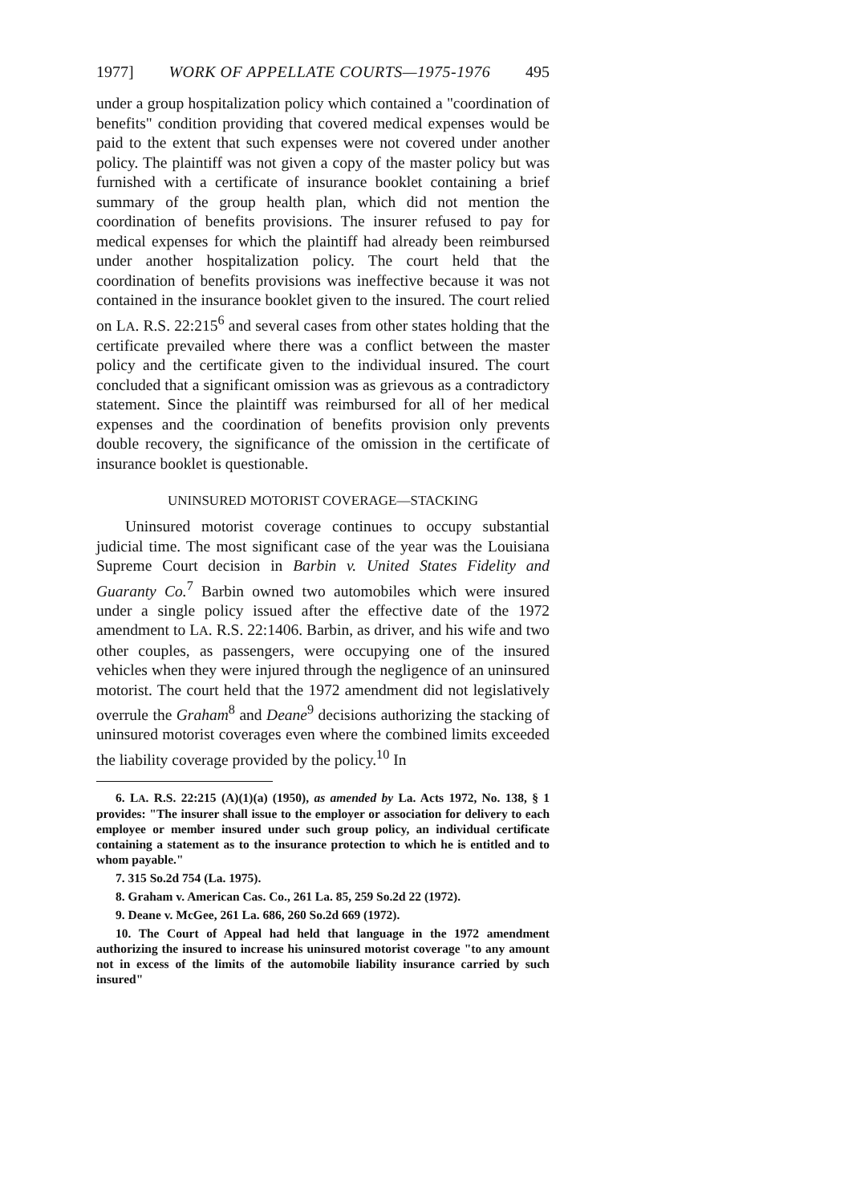1977] WORK OF APPELLATE COURTS—1975-1976 495
under a group hospitalization policy which contained a "coordination of benefits" condition providing that covered medical expenses would be paid to the extent that such expenses were not covered under another policy. The plaintiff was not given a copy of the master policy but was furnished with a certificate of insurance booklet containing a brief summary of the group health plan, which did not mention the coordination of benefits provisions. The insurer refused to pay for medical expenses for which the plaintiff had already been reimbursed under another hospitalization policy. The court held that the coordination of benefits provisions was ineffective because it was not contained in the insurance booklet given to the insured. The court relied on LA. R.S. 22:215<sup>6</sup> and several cases from other states holding that the certificate prevailed where there was a conflict between the master policy and the certificate given to the individual insured. The court concluded that a significant omission was as grievous as a contradictory statement. Since the plaintiff was reimbursed for all of her medical expenses and the coordination of benefits provision only prevents double recovery, the significance of the omission in the certificate of insurance booklet is questionable.
UNINSURED MOTORIST COVERAGE—STACKING
Uninsured motorist coverage continues to occupy substantial judicial time. The most significant case of the year was the Louisiana Supreme Court decision in Barbin v. United States Fidelity and Guaranty Co.<sup>7</sup> Barbin owned two automobiles which were insured under a single policy issued after the effective date of the 1972 amendment to LA. R.S. 22:1406. Barbin, as driver, and his wife and two other couples, as passengers, were occupying one of the insured vehicles when they were injured through the negligence of an uninsured motorist. The court held that the 1972 amendment did not legislatively overrule the Graham<sup>8</sup> and Deane<sup>9</sup> decisions authorizing the stacking of uninsured motorist coverages even where the combined limits exceeded the liability coverage provided by the policy.<sup>10</sup> In
6. LA. R.S. 22:215 (A)(1)(a) (1950), as amended by La. Acts 1972, No. 138, § 1 provides: "The insurer shall issue to the employer or association for delivery to each employee or member insured under such group policy, an individual certificate containing a statement as to the insurance protection to which he is entitled and to whom payable."
7. 315 So.2d 754 (La. 1975).
8. Graham v. American Cas. Co., 261 La. 85, 259 So.2d 22 (1972).
9. Deane v. McGee, 261 La. 686, 260 So.2d 669 (1972).
10. The Court of Appeal had held that language in the 1972 amendment authorizing the insured to increase his uninsured motorist coverage "to any amount not in excess of the limits of the automobile liability insurance carried by such insured"